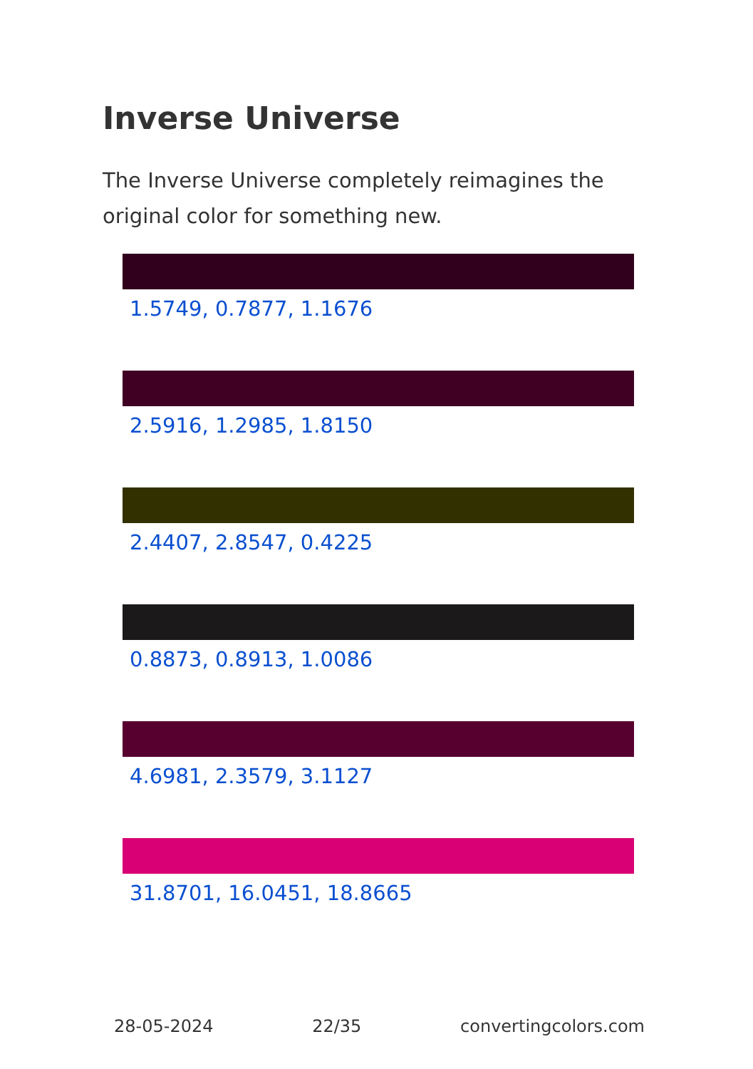Inverse Universe
The Inverse Universe completely reimagines the original color for something new.
1.5749, 0.7877, 1.1676
2.5916, 1.2985, 1.8150
2.4407, 2.8547, 0.4225
0.8873, 0.8913, 1.0086
4.6981, 2.3579, 3.1127
31.8701, 16.0451, 18.8665
28-05-2024 22/35 convertingcolors.com